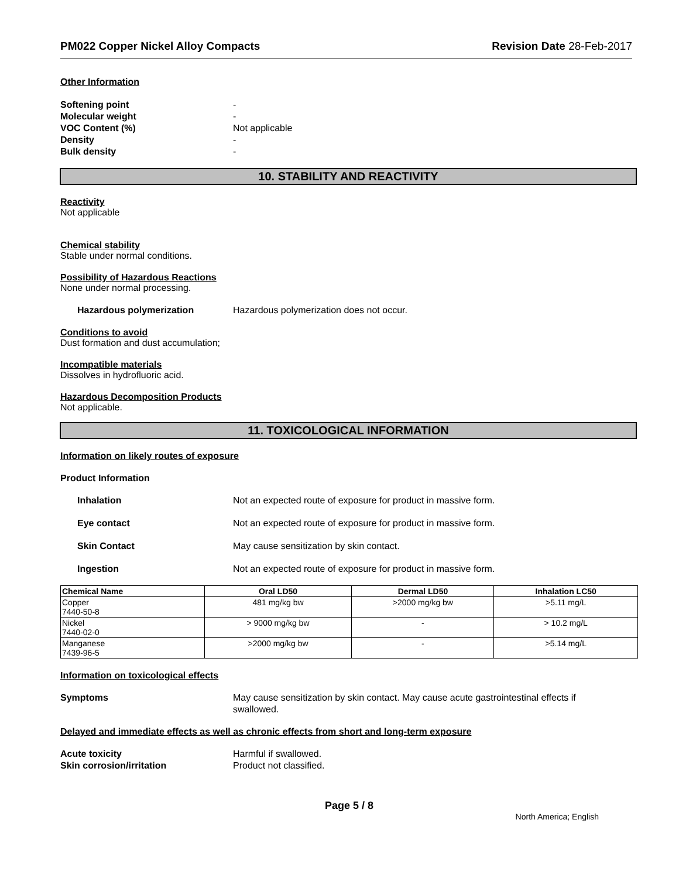PM022 Copper Nickel Alloy Compacts Revision Date 28-Feb-2017
Other Information
Softening point -
Molecular weight -
VOC Content (%) Not applicable
Density -
Bulk density -
10. STABILITY AND REACTIVITY
Reactivity
Not applicable
Chemical stability
Stable under normal conditions.
Possibility of Hazardous Reactions
None under normal processing.
Hazardous polymerization Hazardous polymerization does not occur.
Conditions to avoid
Dust formation and dust accumulation;
Incompatible materials
Dissolves in hydrofluoric acid.
Hazardous Decomposition Products
Not applicable.
11. TOXICOLOGICAL INFORMATION
Information on likely routes of exposure
Product Information
Inhalation Not an expected route of exposure for product in massive form.
Eye contact Not an expected route of exposure for product in massive form.
Skin Contact May cause sensitization by skin contact.
Ingestion Not an expected route of exposure for product in massive form.
| Chemical Name | Oral LD50 | Dermal LD50 | Inhalation LC50 |
| --- | --- | --- | --- |
| Copper 7440-50-8 | 481 mg/kg bw | >2000 mg/kg bw | >5.11 mg/L |
| Nickel 7440-02-0 | > 9000 mg/kg bw | - | > 10.2 mg/L |
| Manganese 7439-96-5 | >2000 mg/kg bw | - | >5.14 mg/L |
Information on toxicological effects
Symptoms May cause sensitization by skin contact. May cause acute gastrointestinal effects if swallowed.
Delayed and immediate effects as well as chronic effects from short and long-term exposure
Acute toxicity Harmful if swallowed.
Skin corrosion/irritation Product not classified.
Page 5 / 8
North America; English